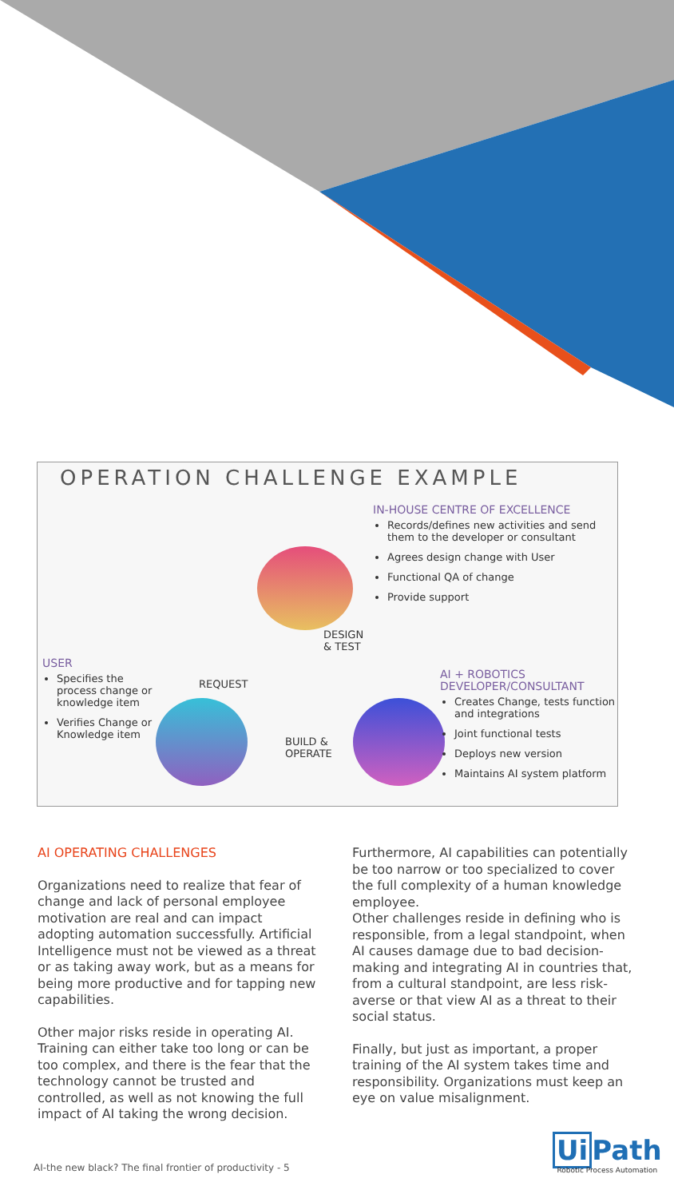OPERATION CHALLENGE EXAMPLE
IN-HOUSE CENTRE OF EXCELLENCE
Records/defines new activities and send them to the developer or consultant
Agrees design change with User
Functional QA of change
Provide support
DESIGN
& TEST
USER
Specifies the process change or knowledge item
Verifies Change or Knowledge item
REQUEST
AI + ROBOTICS DEVELOPER/CONSULTANT
Creates Change, tests function and integrations
Joint functional tests
Deploys new version
Maintains AI system platform
BUILD &
OPERATE
AI OPERATING CHALLENGES
Organizations need to realize that fear of change and lack of personal employee motivation are real and can impact adopting automation successfully. Artificial Intelligence must not be viewed as a threat or as taking away work, but as a means for being more productive and for tapping new capabilities.
Other major risks reside in operating AI. Training can either take too long or can be too complex, and there is the fear that the technology cannot be trusted and controlled, as well as not knowing the full impact of AI taking the wrong decision.
Furthermore, AI capabilities can potentially be too narrow or too specialized to cover the full complexity of a human knowledge employee.
Other challenges reside in defining who is responsible, from a legal standpoint, when AI causes damage due to bad decision-making and integrating AI in countries that, from a cultural standpoint, are less risk-averse or that view AI as a threat to their social status.
Finally, but just as important, a proper training of the AI system takes time and responsibility. Organizations must keep an eye on value misalignment.
AI-the new black? The final frontier of productivity - 5
Ui Path
Robotic Process Automation